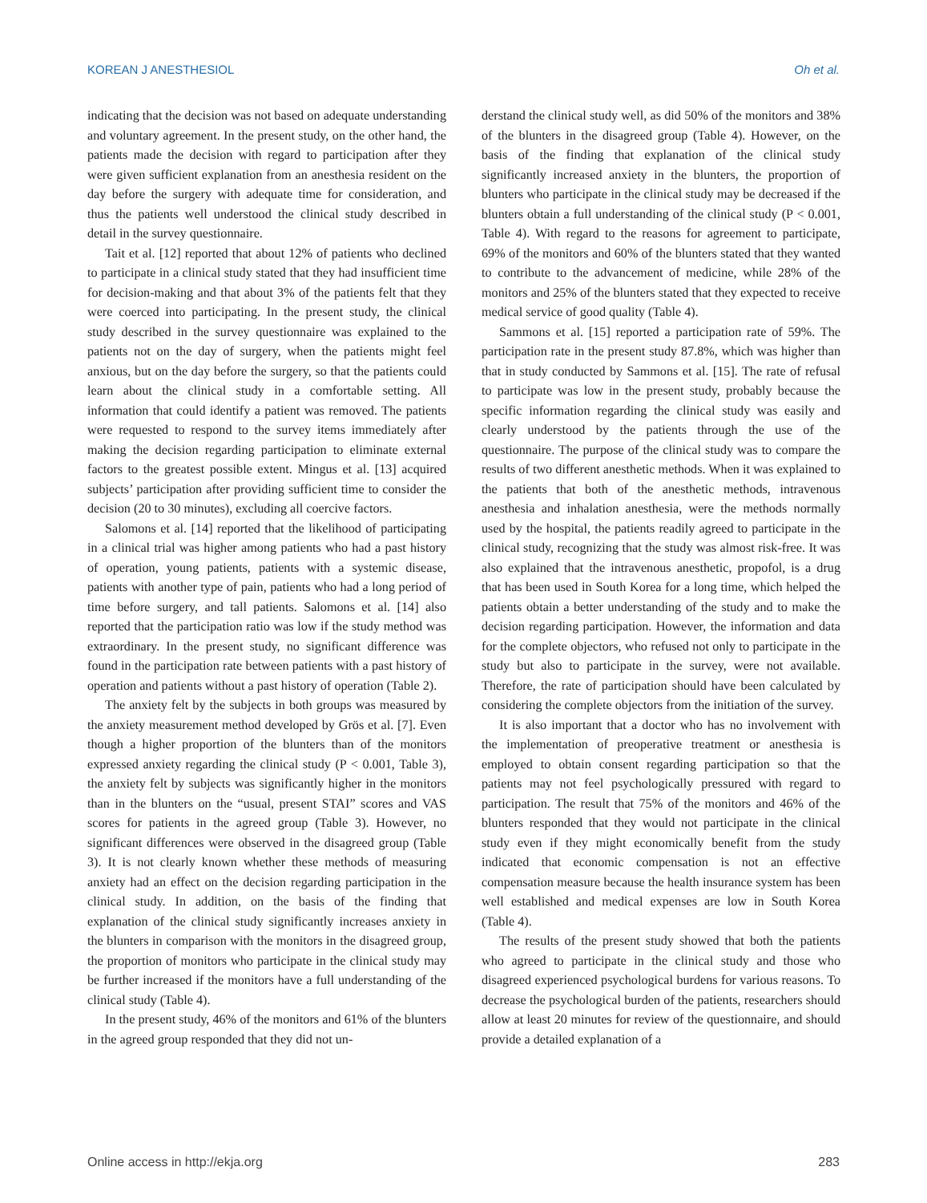KOREAN J ANESTHESIOL Oh et al.
indicating that the decision was not based on adequate understanding and voluntary agreement. In the present study, on the other hand, the patients made the decision with regard to participation after they were given sufficient explanation from an anesthesia resident on the day before the surgery with adequate time for consideration, and thus the patients well understood the clinical study described in detail in the survey questionnaire.
Tait et al. [12] reported that about 12% of patients who declined to participate in a clinical study stated that they had insufficient time for decision-making and that about 3% of the patients felt that they were coerced into participating. In the present study, the clinical study described in the survey questionnaire was explained to the patients not on the day of surgery, when the patients might feel anxious, but on the day before the surgery, so that the patients could learn about the clinical study in a comfortable setting. All information that could identify a patient was removed. The patients were requested to respond to the survey items immediately after making the decision regarding participation to eliminate external factors to the greatest possible extent. Mingus et al. [13] acquired subjects’ participation after providing sufficient time to consider the decision (20 to 30 minutes), excluding all coercive factors.
Salomons et al. [14] reported that the likelihood of participating in a clinical trial was higher among patients who had a past history of operation, young patients, patients with a systemic disease, patients with another type of pain, patients who had a long period of time before surgery, and tall patients. Salomons et al. [14] also reported that the participation ratio was low if the study method was extraordinary. In the present study, no significant difference was found in the participation rate between patients with a past history of operation and patients without a past history of operation (Table 2).
The anxiety felt by the subjects in both groups was measured by the anxiety measurement method developed by Grös et al. [7]. Even though a higher proportion of the blunters than of the monitors expressed anxiety regarding the clinical study (P < 0.001, Table 3), the anxiety felt by subjects was significantly higher in the monitors than in the blunters on the “usual, present STAI” scores and VAS scores for patients in the agreed group (Table 3). However, no significant differences were observed in the disagreed group (Table 3). It is not clearly known whether these methods of measuring anxiety had an effect on the decision regarding participation in the clinical study. In addition, on the basis of the finding that explanation of the clinical study significantly increases anxiety in the blunters in comparison with the monitors in the disagreed group, the proportion of monitors who participate in the clinical study may be further increased if the monitors have a full understanding of the clinical study (Table 4).
In the present study, 46% of the monitors and 61% of the blunters in the agreed group responded that they did not un-
derstand the clinical study well, as did 50% of the monitors and 38% of the blunters in the disagreed group (Table 4). However, on the basis of the finding that explanation of the clinical study significantly increased anxiety in the blunters, the proportion of blunters who participate in the clinical study may be decreased if the blunters obtain a full understanding of the clinical study (P < 0.001, Table 4). With regard to the reasons for agreement to participate, 69% of the monitors and 60% of the blunters stated that they wanted to contribute to the advancement of medicine, while 28% of the monitors and 25% of the blunters stated that they expected to receive medical service of good quality (Table 4).
Sammons et al. [15] reported a participation rate of 59%. The participation rate in the present study 87.8%, which was higher than that in study conducted by Sammons et al. [15]. The rate of refusal to participate was low in the present study, probably because the specific information regarding the clinical study was easily and clearly understood by the patients through the use of the questionnaire. The purpose of the clinical study was to compare the results of two different anesthetic methods. When it was explained to the patients that both of the anesthetic methods, intravenous anesthesia and inhalation anesthesia, were the methods normally used by the hospital, the patients readily agreed to participate in the clinical study, recognizing that the study was almost risk-free. It was also explained that the intravenous anesthetic, propofol, is a drug that has been used in South Korea for a long time, which helped the patients obtain a better understanding of the study and to make the decision regarding participation. However, the information and data for the complete objectors, who refused not only to participate in the study but also to participate in the survey, were not available. Therefore, the rate of participation should have been calculated by considering the complete objectors from the initiation of the survey.
It is also important that a doctor who has no involvement with the implementation of preoperative treatment or anesthesia is employed to obtain consent regarding participation so that the patients may not feel psychologically pressured with regard to participation. The result that 75% of the monitors and 46% of the blunters responded that they would not participate in the clinical study even if they might economically benefit from the study indicated that economic compensation is not an effective compensation measure because the health insurance system has been well established and medical expenses are low in South Korea (Table 4).
The results of the present study showed that both the patients who agreed to participate in the clinical study and those who disagreed experienced psychological burdens for various reasons. To decrease the psychological burden of the patients, researchers should allow at least 20 minutes for review of the questionnaire, and should provide a detailed explanation of a
Online access in http://ekja.org 283